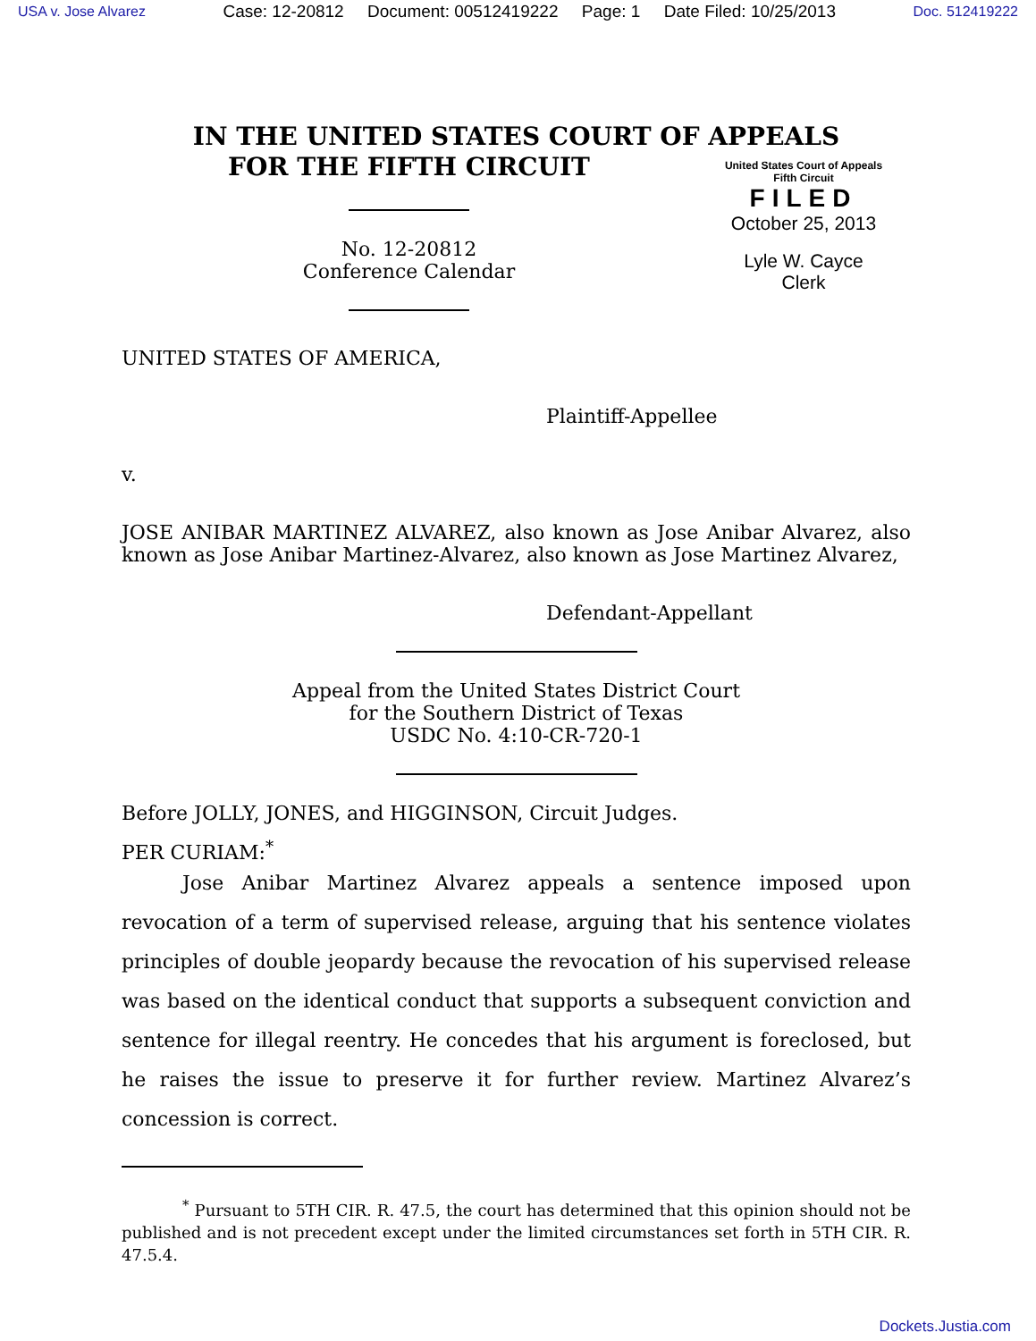USA v. Jose Alvarez Case: 12-20812 Document: 00512419222 Page: 1 Date Filed: 10/25/2013 Doc. 512419222
IN THE UNITED STATES COURT OF APPEALS
FOR THE FIFTH CIRCUIT
No. 12-20812
Conference Calendar
United States Court of Appeals
Fifth Circuit
FILED
October 25, 2013
Lyle W. Cayce
Clerk
UNITED STATES OF AMERICA,
Plaintiff-Appellee
v.
JOSE ANIBAR MARTINEZ ALVAREZ, also known as Jose Anibar Alvarez, also known as Jose Anibar Martinez-Alvarez, also known as Jose Martinez Alvarez,
Defendant-Appellant
Appeal from the United States District Court
for the Southern District of Texas
USDC No. 4:10-CR-720-1
Before JOLLY, JONES, and HIGGINSON, Circuit Judges.
PER CURIAM:<sup>*</sup>
Jose Anibar Martinez Alvarez appeals a sentence imposed upon revocation of a term of supervised release, arguing that his sentence violates principles of double jeopardy because the revocation of his supervised release was based on the identical conduct that supports a subsequent conviction and sentence for illegal reentry. He concedes that his argument is foreclosed, but he raises the issue to preserve it for further review. Martinez Alvarez’s concession is correct.
<sup>*</sup> Pursuant to 5TH CIR. R. 47.5, the court has determined that this opinion should not be published and is not precedent except under the limited circumstances set forth in 5TH CIR. R. 47.5.4.
Dockets.Justia.com